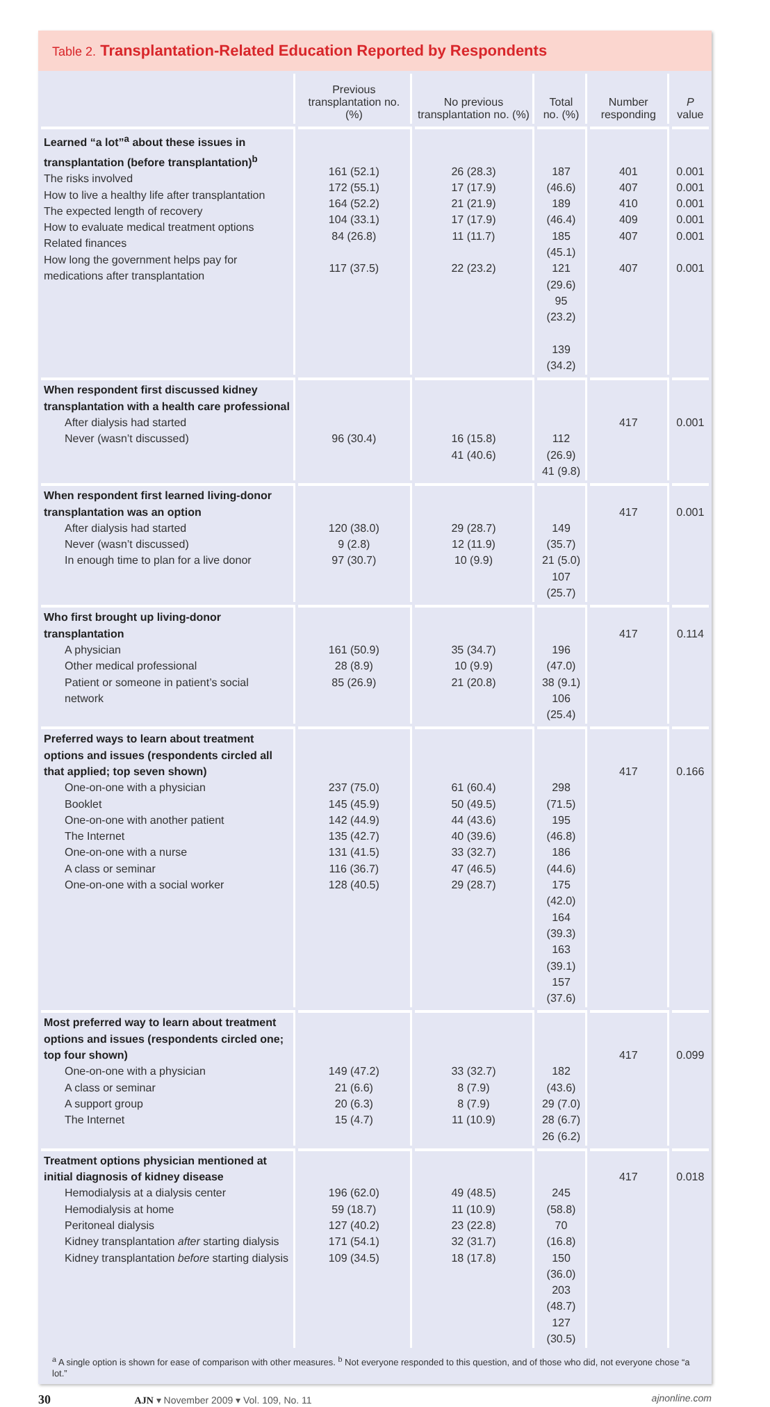Table 2. Transplantation-Related Education Reported by Respondents
| | Previous transplantation no. (%) | No previous transplantation no. (%) | Total no. (%) | Number responding | P value |
| --- | --- | --- | --- | --- | --- |
| Learned “a lot”<sup>a</sup> about these issues in transplantation (before transplantation)<sup>b</sup> The risks involved How to live a healthy life after transplantation The expected length of recovery How to evaluate medical treatment options Related finances How long the government helps pay for medications after transplantation | 161 (52.1) 172 (55.1) 164 (52.2) 104 (33.1) 84 (26.8) 117 (37.5) | 26 (28.3) 17 (17.9) 21 (21.9) 17 (17.9) 11 (11.7) 22 (23.2) | 187 (46.6) 189 (46.4) 185 (45.1) 121 (29.6) 95 (23.2) 139 (34.2) | 401 407 410 409 407 407 | 0.001 0.001 0.001 0.001 0.001 0.001 |
| When respondent first discussed kidney transplantation with a health care professional After dialysis had started Never (wasn’t discussed) | 96 (30.4) | 16 (15.8) 41 (40.6) | 112 (26.9) 41 (9.8) | 417 | 0.001 |
| When respondent first learned living-donor transplantation was an option After dialysis had started Never (wasn’t discussed) In enough time to plan for a live donor | 120 (38.0) 9 (2.8) 97 (30.7) | 29 (28.7) 12 (11.9) 10 (9.9) | 149 (35.7) 21 (5.0) 107 (25.7) | 417 | 0.001 |
| Who first brought up living-donor transplantation A physician Other medical professional Patient or someone in patient’s social network | 161 (50.9) 28 (8.9) 85 (26.9) | 35 (34.7) 10 (9.9) 21 (20.8) | 196 (47.0) 38 (9.1) 106 (25.4) | 417 | 0.114 |
| Preferred ways to learn about treatment options and issues (respondents circled all that applied; top seven shown) One-on-one with a physician Booklet One-on-one with another patient The Internet One-on-one with a nurse A class or seminar One-on-one with a social worker | 237 (75.0) 145 (45.9) 142 (44.9) 135 (42.7) 131 (41.5) 116 (36.7) 128 (40.5) | 61 (60.4) 50 (49.5) 44 (43.6) 40 (39.6) 33 (32.7) 47 (46.5) 29 (28.7) | 298 (71.5) 195 (46.8) 186 (44.6) 175 (42.0) 164 (39.3) 163 (39.1) 157 (37.6) | 417 | 0.166 |
| Most preferred way to learn about treatment options and issues (respondents circled one; top four shown) One-on-one with a physician A class or seminar A support group The Internet | 149 (47.2) 21 (6.6) 20 (6.3) 15 (4.7) | 33 (32.7) 8 (7.9) 8 (7.9) 11 (10.9) | 182 (43.6) 29 (7.0) 28 (6.7) 26 (6.2) | 417 | 0.099 |
| Treatment options physician mentioned at initial diagnosis of kidney disease Hemodialysis at a dialysis center Hemodialysis at home Peritoneal dialysis Kidney transplantation after starting dialysis Kidney transplantation before starting dialysis | 196 (62.0) 59 (18.7) 127 (40.2) 171 (54.1) 109 (34.5) | 49 (48.5) 11 (10.9) 23 (22.8) 32 (31.7) 18 (17.8) | 245 (58.8) 70 (16.8) 150 (36.0) 203 (48.7) 127 (30.5) | 417 | 0.018 |
<sup>a</sup> A single option is shown for ease of comparison with other measures. <sup>b</sup> Not everyone responded to this question, and of those who did, not everyone chose “a lot.”
30 AJN ▾ November 2009 ▾ Vol. 109, No. 11 ajnonline.com